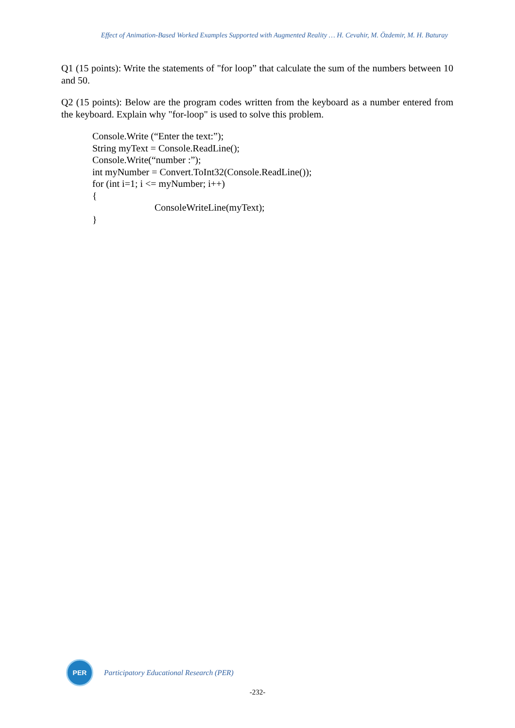Effect of Animation-Based Worked Examples Supported with Augmented Reality … H. Cevahir, M. Özdemir, M. H. Baturay
Q1 (15 points): Write the statements of "for loop” that calculate the sum of the numbers between 10 and 50.
Q2 (15 points): Below are the program codes written from the keyboard as a number entered from the keyboard. Explain why "for-loop" is used to solve this problem.
Console.Write (“Enter the text:”);
String myText = Console.ReadLine();
Console.Write(“number :”);
int myNumber = Convert.ToInt32(Console.ReadLine());
for (int i=1; i <= myNumber; i++)
{
ConsoleWriteLine(myText);
}
PER
Participatory Educational Research (PER)
-232-